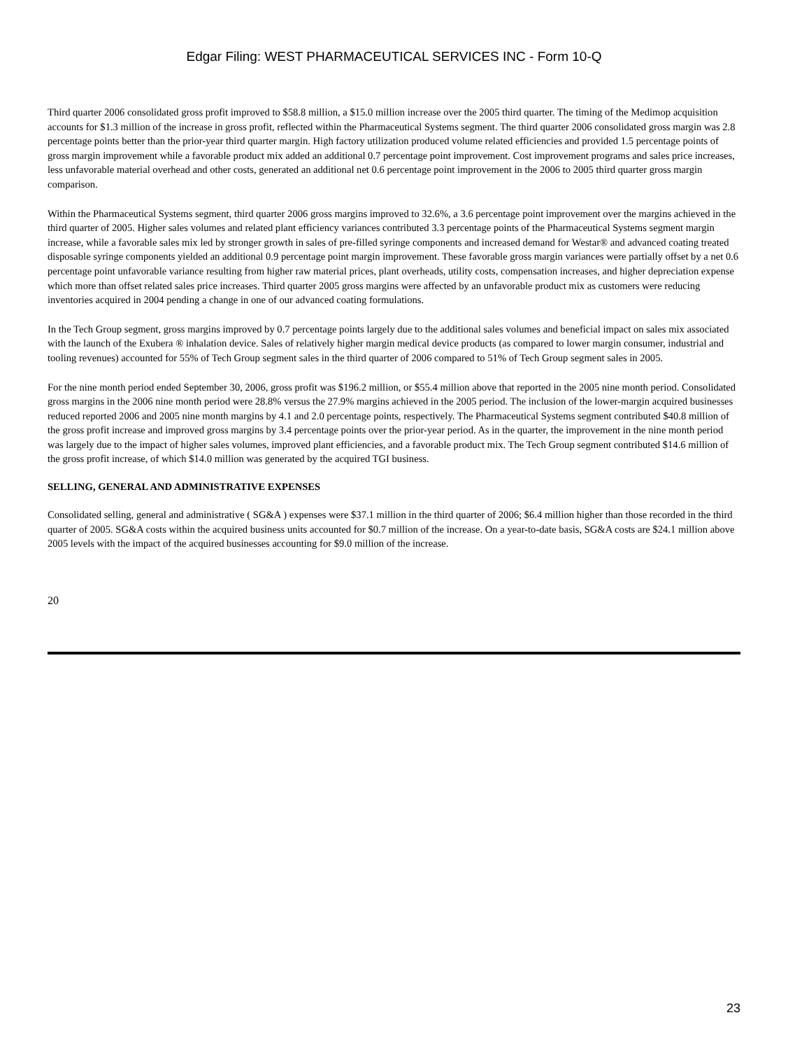Edgar Filing: WEST PHARMACEUTICAL SERVICES INC - Form 10-Q
Third quarter 2006 consolidated gross profit improved to $58.8 million, a $15.0 million increase over the 2005 third quarter. The timing of the Medimop acquisition accounts for $1.3 million of the increase in gross profit, reflected within the Pharmaceutical Systems segment. The third quarter 2006 consolidated gross margin was 2.8 percentage points better than the prior-year third quarter margin. High factory utilization produced volume related efficiencies and provided 1.5 percentage points of gross margin improvement while a favorable product mix added an additional 0.7 percentage point improvement. Cost improvement programs and sales price increases, less unfavorable material overhead and other costs, generated an additional net 0.6 percentage point improvement in the 2006 to 2005 third quarter gross margin comparison.
Within the Pharmaceutical Systems segment, third quarter 2006 gross margins improved to 32.6%, a 3.6 percentage point improvement over the margins achieved in the third quarter of 2005. Higher sales volumes and related plant efficiency variances contributed 3.3 percentage points of the Pharmaceutical Systems segment margin increase, while a favorable sales mix led by stronger growth in sales of pre-filled syringe components and increased demand for Westar® and advanced coating treated disposable syringe components yielded an additional 0.9 percentage point margin improvement. These favorable gross margin variances were partially offset by a net 0.6 percentage point unfavorable variance resulting from higher raw material prices, plant overheads, utility costs, compensation increases, and higher depreciation expense which more than offset related sales price increases. Third quarter 2005 gross margins were affected by an unfavorable product mix as customers were reducing inventories acquired in 2004 pending a change in one of our advanced coating formulations.
In the Tech Group segment, gross margins improved by 0.7 percentage points largely due to the additional sales volumes and beneficial impact on sales mix associated with the launch of the Exubera ® inhalation device. Sales of relatively higher margin medical device products (as compared to lower margin consumer, industrial and tooling revenues) accounted for 55% of Tech Group segment sales in the third quarter of 2006 compared to 51% of Tech Group segment sales in 2005.
For the nine month period ended September 30, 2006, gross profit was $196.2 million, or $55.4 million above that reported in the 2005 nine month period. Consolidated gross margins in the 2006 nine month period were 28.8% versus the 27.9% margins achieved in the 2005 period. The inclusion of the lower-margin acquired businesses reduced reported 2006 and 2005 nine month margins by 4.1 and 2.0 percentage points, respectively. The Pharmaceutical Systems segment contributed $40.8 million of the gross profit increase and improved gross margins by 3.4 percentage points over the prior-year period. As in the quarter, the improvement in the nine month period was largely due to the impact of higher sales volumes, improved plant efficiencies, and a favorable product mix. The Tech Group segment contributed $14.6 million of the gross profit increase, of which $14.0 million was generated by the acquired TGI business.
SELLING, GENERAL AND ADMINISTRATIVE EXPENSES
Consolidated selling, general and administrative ( SG&A ) expenses were $37.1 million in the third quarter of 2006; $6.4 million higher than those recorded in the third quarter of 2005. SG&A costs within the acquired business units accounted for $0.7 million of the increase. On a year-to-date basis, SG&A costs are $24.1 million above 2005 levels with the impact of the acquired businesses accounting for $9.0 million of the increase.
20
23